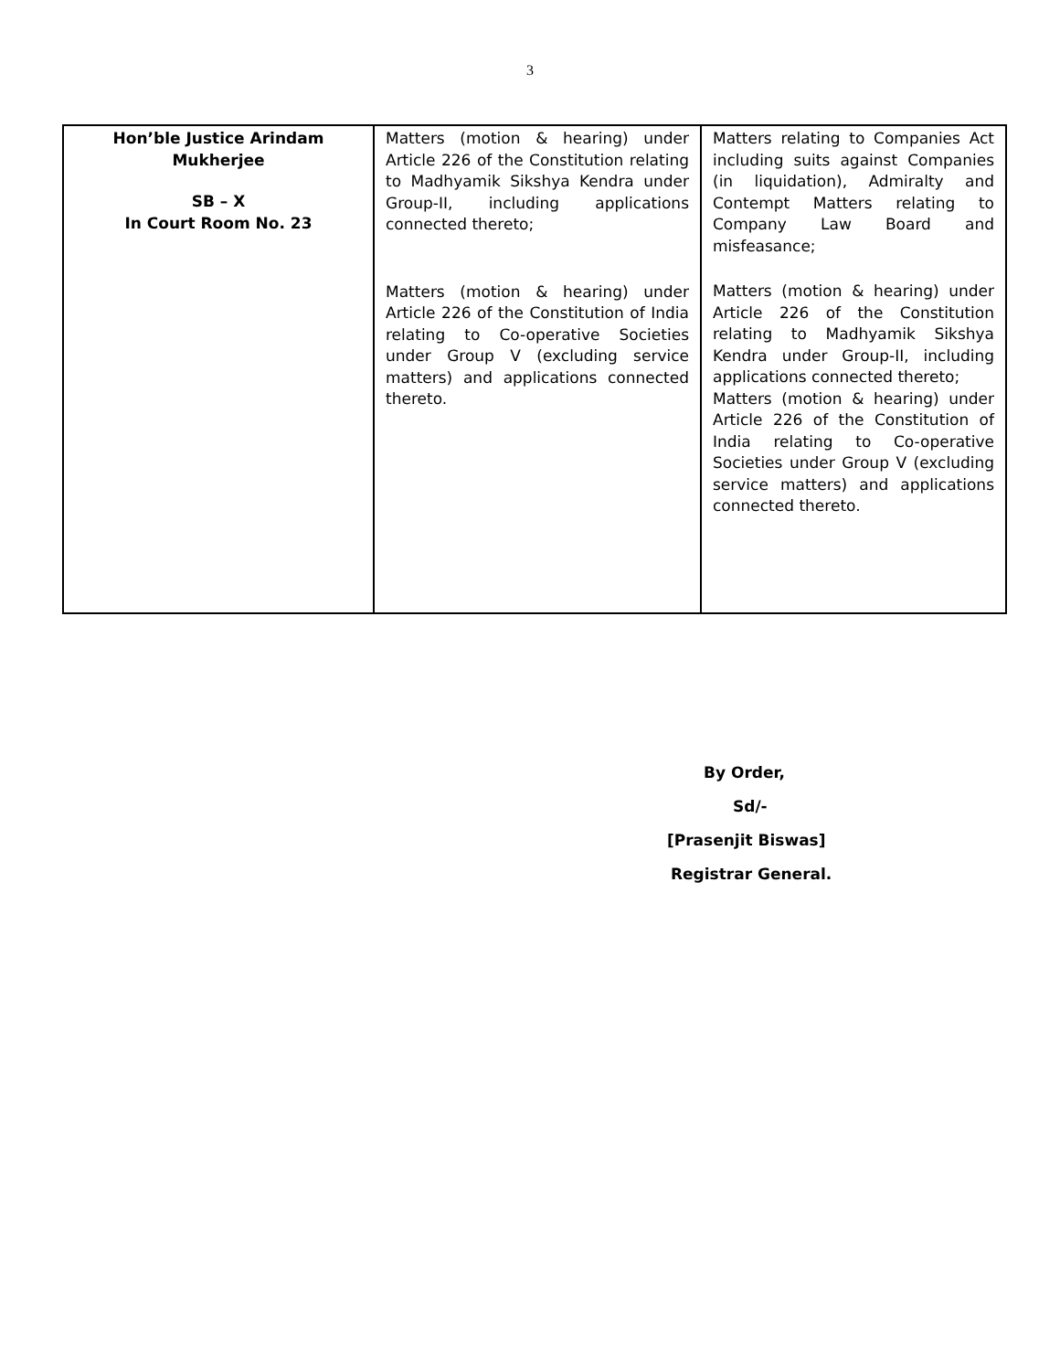3
| Hon’ble Justice Arindam Mukherjee SB – X In Court Room No. 23 | Matters (motion & hearing) under Article 226 of the Constitution relating to Madhyamik Sikshya Kendra under Group-II, including applications connected thereto; Matters (motion & hearing) under Article 226 of the Constitution of India relating to Co-operative Societies under Group V (excluding service matters) and applications connected thereto. | Matters relating to Companies Act including suits against Companies (in liquidation), Admiralty and Contempt Matters relating to Company Law Board and misfeasance; Matters (motion & hearing) under Article 226 of the Constitution relating to Madhyamik Sikshya Kendra under Group-II, including applications connected thereto; Matters (motion & hearing) under Article 226 of the Constitution of India relating to Co-operative Societies under Group V (excluding service matters) and applications connected thereto. |
By Order,
Sd/-
[Prasenjit Biswas]
Registrar General.